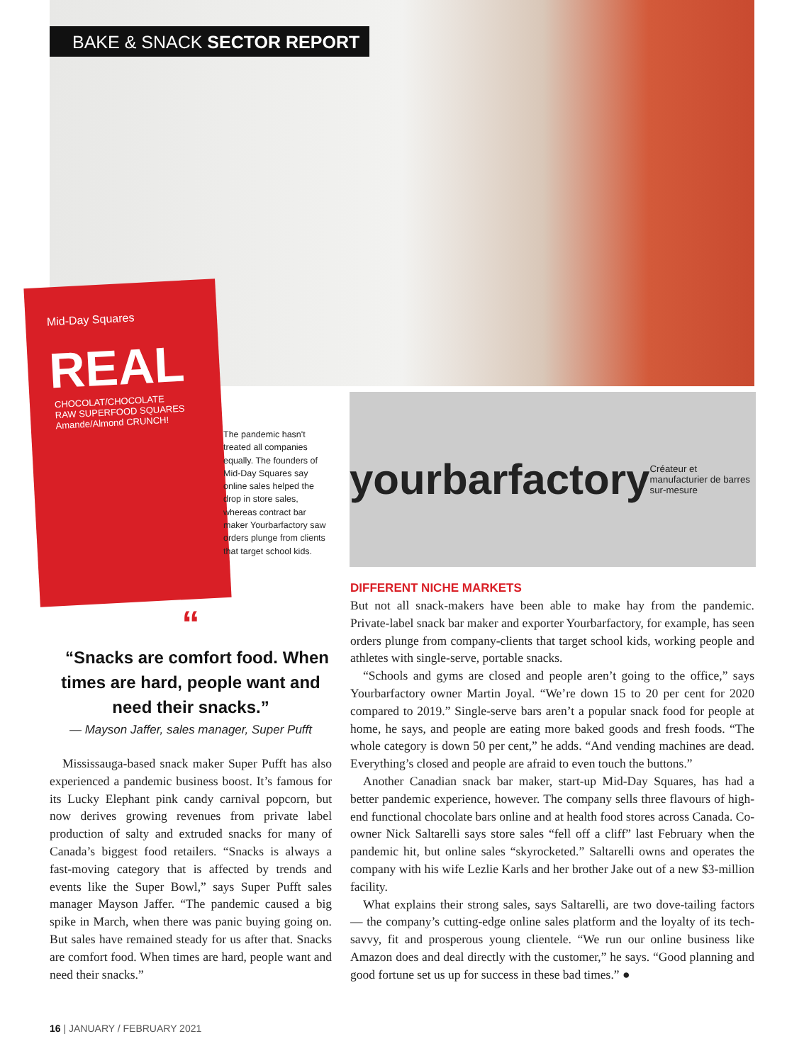BAKE & SNACK SECTOR REPORT
Mid-Day Squares
REAL
CHOCOLAT/CHOCOLATE
RAW SUPERFOOD SQUARES
Amande/Almond CRUNCH!
The pandemic hasn't treated all companies equally. The founders of Mid-Day Squares say online sales helped the drop in store sales, whereas contract bar maker Yourbarfactory saw orders plunge from clients that target school kids.
yourbarfactory
Créateur et manufacturier de barres sur-mesure
“
“Snacks are comfort food. When times are hard, people want and need their snacks.”
— Mayson Jaffer, sales manager, Super Pufft
Mississauga-based snack maker Super Pufft has also experienced a pandemic business boost. It’s famous for its Lucky Elephant pink candy carnival popcorn, but now derives growing revenues from private label production of salty and extruded snacks for many of Canada’s biggest food retailers. “Snacks is always a fast-moving category that is affected by trends and events like the Super Bowl,” says Super Pufft sales manager Mayson Jaffer. “The pandemic caused a big spike in March, when there was panic buying going on. But sales have remained steady for us after that. Snacks are comfort food. When times are hard, people want and need their snacks.”
DIFFERENT NICHE MARKETS
But not all snack-makers have been able to make hay from the pandemic. Private-label snack bar maker and exporter Yourbarfactory, for example, has seen orders plunge from company-clients that target school kids, working people and athletes with single-serve, portable snacks.
“Schools and gyms are closed and people aren’t going to the office,” says Yourbarfactory owner Martin Joyal. “We’re down 15 to 20 per cent for 2020 compared to 2019.” Single-serve bars aren’t a popular snack food for people at home, he says, and people are eating more baked goods and fresh foods. “The whole category is down 50 per cent,” he adds. “And vending machines are dead. Everything’s closed and people are afraid to even touch the buttons.”
Another Canadian snack bar maker, start-up Mid-Day Squares, has had a better pandemic experience, however. The company sells three flavours of high-end functional chocolate bars online and at health food stores across Canada. Co-owner Nick Saltarelli says store sales “fell off a cliff” last February when the pandemic hit, but online sales “skyrocketed.” Saltarelli owns and operates the company with his wife Lezlie Karls and her brother Jake out of a new $3-million facility.
What explains their strong sales, says Saltarelli, are two dove-tailing factors — the company’s cutting-edge online sales platform and the loyalty of its tech-savvy, fit and prosperous young clientele. “We run our online business like Amazon does and deal directly with the customer,” he says. “Good planning and good fortune set us up for success in these bad times.” ●
16 | JANUARY / FEBRUARY 2021